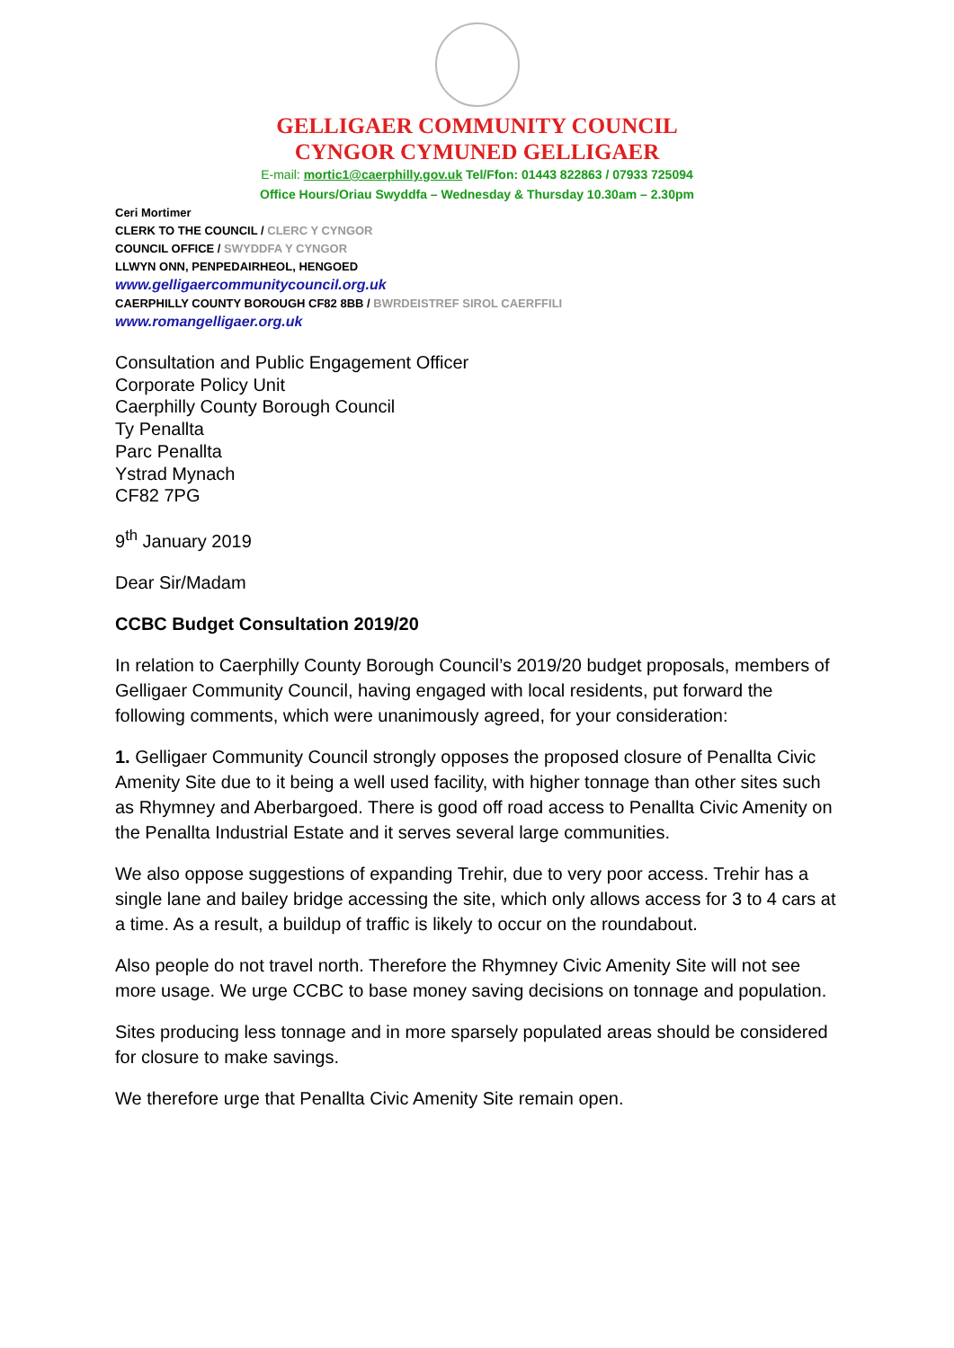GELLIGAER COMMUNITY COUNCIL
CYNGOR CYMUNED GELLIGAER
E-mail: mortic1@caerphilly.gov.uk Tel/Ffon: 01443 822863 / 07933 725094
Office Hours/Oriau Swyddfa – Wednesday & Thursday 10.30am – 2.30pm
Ceri Mortimer
CLERK TO THE COUNCIL / CLERC Y CYNGOR
COUNCIL OFFICE / SWYDDFA Y CYNGOR
LLWYN ONN, PENPEDAIRHEOL, HENGOED
www.gelligaercommunitycouncil.org.uk
CAERPHILLY COUNTY BOROUGH CF82 8BB / BWRDEISTREF SIROL CAERFFILI
www.romangelligaer.org.uk
Consultation and Public Engagement Officer
Corporate Policy Unit
Caerphilly County Borough Council
Ty Penallta
Parc Penallta
Ystrad Mynach
CF82 7PG
9<sup>th</sup> January 2019
Dear Sir/Madam
CCBC Budget Consultation 2019/20
In relation to Caerphilly County Borough Council’s 2019/20 budget proposals, members of Gelligaer Community Council, having engaged with local residents, put forward the following comments, which were unanimously agreed, for your consideration:
1. Gelligaer Community Council strongly opposes the proposed closure of Penallta Civic Amenity Site due to it being a well used facility, with higher tonnage than other sites such as Rhymney and Aberbargoed. There is good off road access to Penallta Civic Amenity on the Penallta Industrial Estate and it serves several large communities.
We also oppose suggestions of expanding Trehir, due to very poor access. Trehir has a single lane and bailey bridge accessing the site, which only allows access for 3 to 4 cars at a time. As a result, a buildup of traffic is likely to occur on the roundabout.
Also people do not travel north. Therefore the Rhymney Civic Amenity Site will not see more usage. We urge CCBC to base money saving decisions on tonnage and population.
Sites producing less tonnage and in more sparsely populated areas should be considered for closure to make savings.
We therefore urge that Penallta Civic Amenity Site remain open.